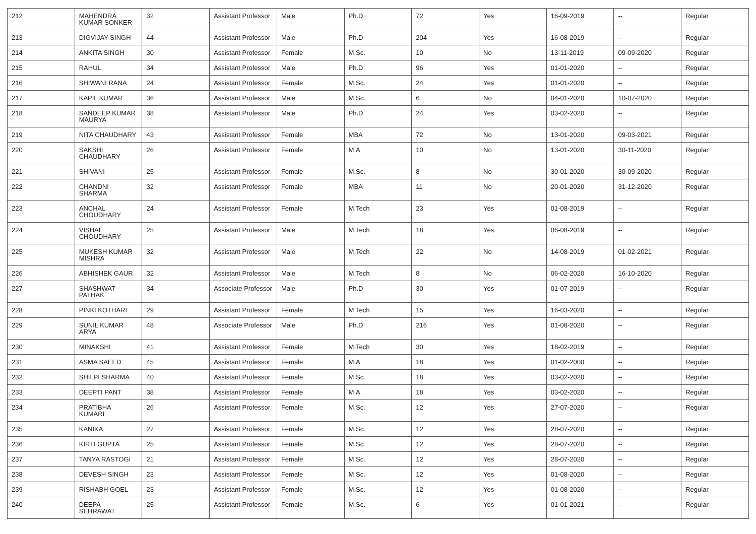| 212 | MAHENDRA KUMAR SONKER | 32 | Assistant Professor | Male | Ph.D | 72 | Yes | 16-09-2019 | -- | Regular |
| 213 | DIGVIJAY SINGH | 44 | Assistant Professor | Male | Ph.D | 204 | Yes | 16-08-2019 | -- | Regular |
| 214 | ANKITA SINGH | 30 | Assistant Professor | Female | M.Sc. | 10 | No | 13-11-2019 | 09-09-2020 | Regular |
| 215 | RAHUL | 34 | Assistant Professor | Male | Ph.D | 96 | Yes | 01-01-2020 | -- | Regular |
| 216 | SHIWANI RANA | 24 | Assistant Professor | Female | M.Sc. | 24 | Yes | 01-01-2020 | -- | Regular |
| 217 | KAPIL KUMAR | 36 | Assistant Professor | Male | M.Sc. | 6 | No | 04-01-2020 | 10-07-2020 | Regular |
| 218 | SANDEEP KUMAR MAURYA | 38 | Assistant Professor | Male | Ph.D | 24 | Yes | 03-02-2020 | -- | Regular |
| 219 | NITA CHAUDHARY | 43 | Assistant Professor | Female | MBA | 72 | No | 13-01-2020 | 09-03-2021 | Regular |
| 220 | SAKSHI CHAUDHARY | 26 | Assistant Professor | Female | M.A | 10 | No | 13-01-2020 | 30-11-2020 | Regular |
| 221 | SHIVANI | 25 | Assistant Professor | Female | M.Sc. | 8 | No | 30-01-2020 | 30-09-2020 | Regular |
| 222 | CHANDNI SHARMA | 32 | Assistant Professor | Female | MBA | 11 | No | 20-01-2020 | 31-12-2020 | Regular |
| 223 | ANCHAL CHOUDHARY | 24 | Assistant Professor | Female | M.Tech | 23 | Yes | 01-08-2019 | -- | Regular |
| 224 | VISHAL CHOUDHARY | 25 | Assistant Professor | Male | M.Tech | 18 | Yes | 06-08-2019 | -- | Regular |
| 225 | MUKESH KUMAR MISHRA | 32 | Assistant Professor | Male | M.Tech | 22 | No | 14-08-2019 | 01-02-2021 | Regular |
| 226 | ABHISHEK GAUR | 32 | Assistant Professor | Male | M.Tech | 8 | No | 06-02-2020 | 16-10-2020 | Regular |
| 227 | SHASHWAT PATHAK | 34 | Associate Professor | Male | Ph.D | 30 | Yes | 01-07-2019 | -- | Regular |
| 228 | PINKI KOTHARI | 29 | Assistant Professor | Female | M.Tech | 15 | Yes | 16-03-2020 | -- | Regular |
| 229 | SUNIL KUMAR ARYA | 48 | Associate Professor | Male | Ph.D | 216 | Yes | 01-08-2020 | -- | Regular |
| 230 | MINAKSHI | 41 | Assistant Professor | Female | M.Tech | 30 | Yes | 18-02-2019 | -- | Regular |
| 231 | ASMA SAEED | 45 | Assistant Professor | Female | M.A | 18 | Yes | 01-02-2000 | -- | Regular |
| 232 | SHILPI SHARMA | 40 | Assistant Professor | Female | M.Sc. | 18 | Yes | 03-02-2020 | -- | Regular |
| 233 | DEEPTI PANT | 38 | Assistant Professor | Female | M.A | 18 | Yes | 03-02-2020 | -- | Regular |
| 234 | PRATIBHA KUMARI | 26 | Assistant Professor | Female | M.Sc. | 12 | Yes | 27-07-2020 | -- | Regular |
| 235 | KANIKA | 27 | Assistant Professor | Female | M.Sc. | 12 | Yes | 28-07-2020 | -- | Regular |
| 236 | KIRTI GUPTA | 25 | Assistant Professor | Female | M.Sc. | 12 | Yes | 28-07-2020 | -- | Regular |
| 237 | TANYA RASTOGI | 21 | Assistant Professor | Female | M.Sc. | 12 | Yes | 28-07-2020 | -- | Regular |
| 238 | DEVESH SINGH | 23 | Assistant Professor | Female | M.Sc. | 12 | Yes | 01-08-2020 | -- | Regular |
| 239 | RISHABH GOEL | 23 | Assistant Professor | Female | M.Sc. | 12 | Yes | 01-08-2020 | -- | Regular |
| 240 | DEEPA SEHRAWAT | 25 | Assistant Professor | Female | M.Sc. | 6 | Yes | 01-01-2021 | -- | Regular |